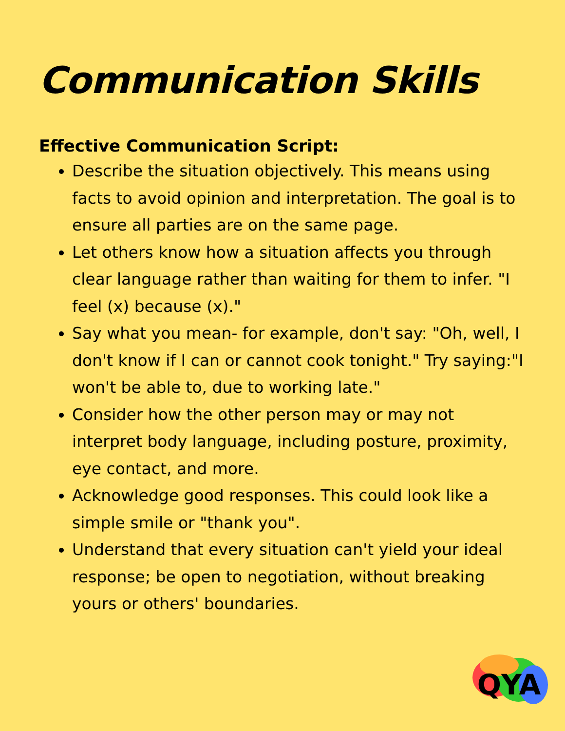Communication Skills
Effective Communication Script:
Describe the situation objectively. This means using facts to avoid opinion and interpretation. The goal is to ensure all parties are on the same page.
Let others know how a situation affects you through clear language rather than waiting for them to infer. "I feel (x) because (x)."
Say what you mean- for example, don't say: "Oh, well, I don't know if I can or cannot cook tonight." Try saying:"I won't be able to, due to working late."
Consider how the other person may or may not interpret body language, including posture, proximity, eye contact, and more.
Acknowledge good responses. This could look like a simple smile or "thank you".
Understand that every situation can't yield your ideal response; be open to negotiation, without breaking yours or others' boundaries.
QYA